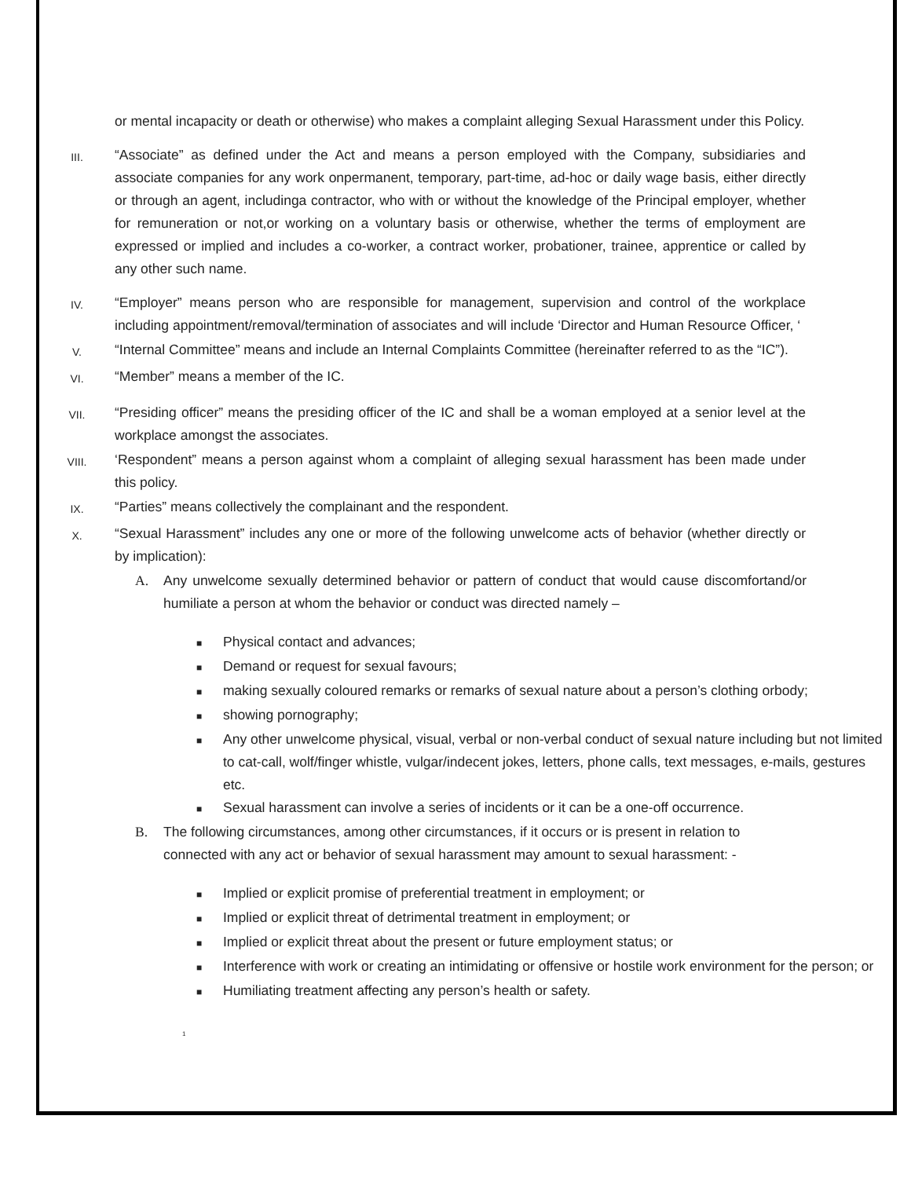or mental incapacity or death or otherwise) who makes a complaint alleging Sexual Harassment under this Policy.
III.
“Associate” as defined under the Act and means a person employed with the Company, subsidiaries and associate companies for any work onpermanent, temporary, part-time, ad-hoc or daily wage basis, either directly or through an agent, includinga contractor, who with or without the knowledge of the Principal employer, whether for remuneration or not,or working on a voluntary basis or otherwise, whether the terms of employment are expressed or implied and includes a co-worker, a contract worker, probationer, trainee, apprentice or called by any other such name.
IV.
“Employer” means person who are responsible for management, supervision and control of the workplace including appointment/removal/termination of associates and will include ‘Director and Human Resource Officer, ‘
V.
“Internal Committee” means and include an Internal Complaints Committee (hereinafter referred to as the “IC”).
VI.
“Member” means a member of the IC.
VII.
“Presiding officer” means the presiding officer of the IC and shall be a woman employed at a senior level at the workplace amongst the associates.
VIII.
‘Respondent” means a person against whom a complaint of alleging sexual harassment has been made under this policy.
IX.
“Parties” means collectively the complainant and the respondent.
X.
“Sexual Harassment” includes any one or more of the following unwelcome acts of behavior (whether directly or by implication):
A. Any unwelcome sexually determined behavior or pattern of conduct that would cause discomfortand/or humiliate a person at whom the behavior or conduct was directed namely –
■ Physical contact and advances;
■ Demand or request for sexual favours;
■ making sexually coloured remarks or remarks of sexual nature about a person’s clothing orbody;
■ showing pornography;
■ Any other unwelcome physical, visual, verbal or non-verbal conduct of sexual nature including but not limited to cat-call, wolf/finger whistle, vulgar/indecent jokes, letters, phone calls, text messages, e-mails, gestures etc.
■ Sexual harassment can involve a series of incidents or it can be a one-off occurrence.
B. The following circumstances, among other circumstances, if it occurs or is present in relation to connected with any act or behavior of sexual harassment may amount to sexual harassment: -
■ Implied or explicit promise of preferential treatment in employment; or
■ Implied or explicit threat of detrimental treatment in employment; or
■ Implied or explicit threat about the present or future employment status; or
■ Interference with work or creating an intimidating or offensive or hostile work environment for the person; or
■ Humiliating treatment affecting any person’s health or safety.
1